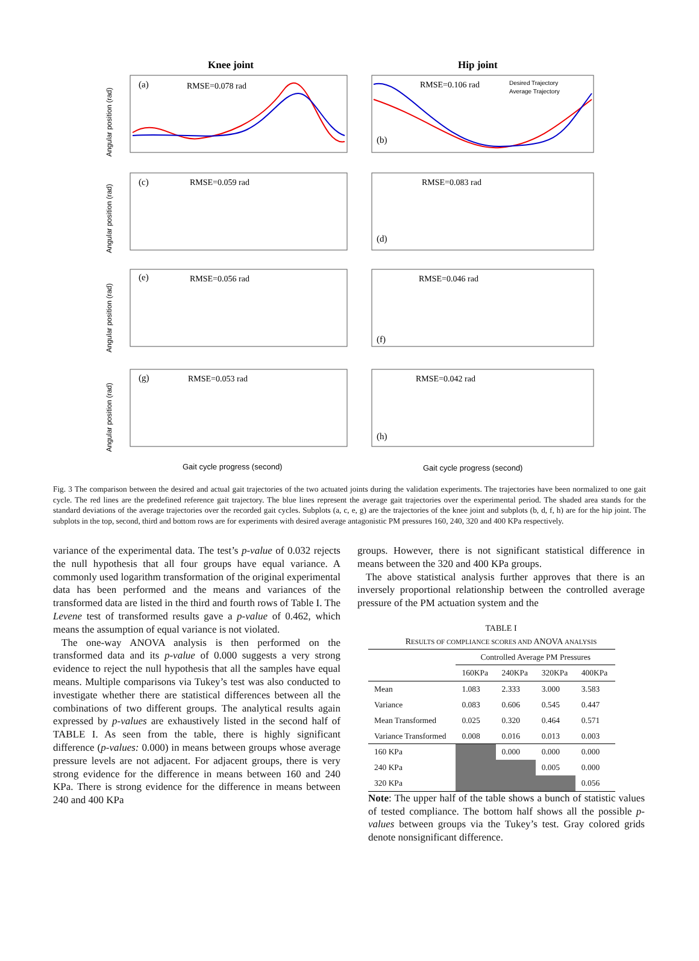Knee joint
Hip joint
(a)
RMSE=0.078 rad
(b)
RMSE=0.106 rad
Desired Trajectory
Average Trajectory
(c)
RMSE=0.059 rad
(d)
RMSE=0.083 rad
(e)
RMSE=0.056 rad
(f)
RMSE=0.046 rad
(g)
RMSE=0.053 rad
(h)
RMSE=0.042 rad
Gait cycle progress (second)
Gait cycle progress (second)
Angular position (rad)
Angular position (rad)
Angular position (rad)
Angular position (rad)
Fig. 3 The comparison between the desired and actual gait trajectories of the two actuated joints during the validation experiments. The trajectories have been normalized to one gait cycle. The red lines are the predefined reference gait trajectory. The blue lines represent the average gait trajectories over the experimental period. The shaded area stands for the standard deviations of the average trajectories over the recorded gait cycles. Subplots (a, c, e, g) are the trajectories of the knee joint and subplots (b, d, f, h) are for the hip joint. The subplots in the top, second, third and bottom rows are for experiments with desired average antagonistic PM pressures 160, 240, 320 and 400 KPa respectively.
variance of the experimental data. The test’s p-value of 0.032 rejects the null hypothesis that all four groups have equal variance. A commonly used logarithm transformation of the original experimental data has been performed and the means and variances of the transformed data are listed in the third and fourth rows of Table I. The Levene test of transformed results gave a p-value of 0.462, which means the assumption of equal variance is not violated.
The one-way ANOVA analysis is then performed on the transformed data and its p-value of 0.000 suggests a very strong evidence to reject the null hypothesis that all the samples have equal means. Multiple comparisons via Tukey’s test was also conducted to investigate whether there are statistical differences between all the combinations of two different groups. The analytical results again expressed by p-values are exhaustively listed in the second half of TABLE I. As seen from the table, there is highly significant difference (p-values: 0.000) in means between groups whose average pressure levels are not adjacent. For adjacent groups, there is very strong evidence for the difference in means between 160 and 240 KPa. There is strong evidence for the difference in means between 240 and 400 KPa
groups. However, there is not significant statistical difference in means between the 320 and 400 KPa groups.
The above statistical analysis further approves that there is an inversely proportional relationship between the controlled average pressure of the PM actuation system and the
TABLE I
RESULTS OF COMPLIANCE SCORES AND ANOVA ANALYSIS
| | Controlled Average PM Pressures | | | |
| --- | --- | --- | --- | --- |
| | 160KPa | 240KPa | 320KPa | 400KPa |
| Mean | 1.083 | 2.333 | 3.000 | 3.583 |
| Variance | 0.083 | 0.606 | 0.545 | 0.447 |
| Mean Transformed | 0.025 | 0.320 | 0.464 | 0.571 |
| Variance Transformed | 0.008 | 0.016 | 0.013 | 0.003 |
| 160 KPa | | 0.000 | 0.000 | 0.000 |
| 240 KPa | | | 0.005 | 0.000 |
| 320 KPa | | | | 0.056 |
Note: The upper half of the table shows a bunch of statistic values of tested compliance. The bottom half shows all the possible p-values between groups via the Tukey’s test. Gray colored grids denote nonsignificant difference.